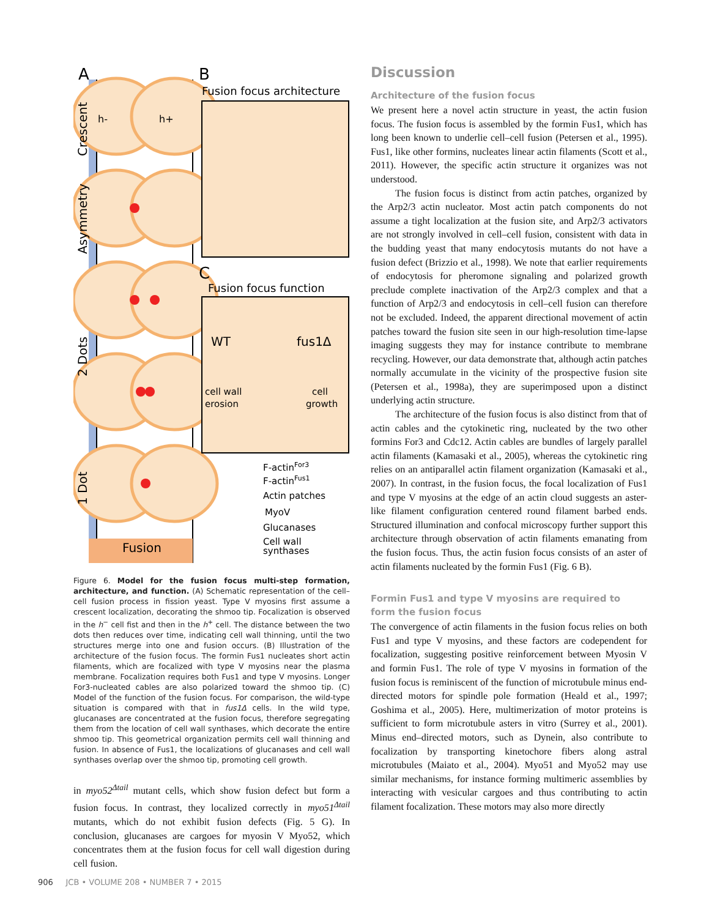A
B
C
h-
h+
Fusion
Fusion focus architecture
Fusion focus function
WT
fus1Δ
cell wall
erosion
cell
growth
F-actinFor3
F-actinFus1
Actin patches
MyoV
Glucanases
Cell wall
synthases
Crescent
Asymmetry
2 Dots
1 Dot
Figure 6. Model for the fusion focus multi-step formation, architecture, and function. (A) Schematic representation of the cell–cell fusion process in fission yeast. Type V myosins first assume a crescent localization, decorating the shmoo tip. Focalization is observed in the h<sup>−</sup> cell fist and then in the h<sup>+</sup> cell. The distance between the two dots then reduces over time, indicating cell wall thinning, until the two structures merge into one and fusion occurs. (B) Illustration of the architecture of the fusion focus. The formin Fus1 nucleates short actin filaments, which are focalized with type V myosins near the plasma membrane. Focalization requires both Fus1 and type V myosins. Longer For3-nucleated cables are also polarized toward the shmoo tip. (C) Model of the function of the fusion focus. For comparison, the wild-type situation is compared with that in fus1Δ cells. In the wild type, glucanases are concentrated at the fusion focus, therefore segregating them from the location of cell wall synthases, which decorate the entire shmoo tip. This geometrical organization permits cell wall thinning and fusion. In absence of Fus1, the localizations of glucanases and cell wall synthases overlap over the shmoo tip, promoting cell growth.
in myo52<sup>Δtail</sup> mutant cells, which show fusion defect but form a fusion focus. In contrast, they localized correctly in myo51<sup>Δtail</sup> mutants, which do not exhibit fusion defects (Fig. 5 G). In conclusion, glucanases are cargoes for myosin V Myo52, which concentrates them at the fusion focus for cell wall digestion during cell fusion.
Discussion
Architecture of the fusion focus
We present here a novel actin structure in yeast, the actin fusion focus. The fusion focus is assembled by the formin Fus1, which has long been known to underlie cell–cell fusion (Petersen et al., 1995). Fus1, like other formins, nucleates linear actin filaments (Scott et al., 2011). However, the specific actin structure it organizes was not understood.
The fusion focus is distinct from actin patches, organized by the Arp2/3 actin nucleator. Most actin patch components do not assume a tight localization at the fusion site, and Arp2/3 activators are not strongly involved in cell–cell fusion, consistent with data in the budding yeast that many endocytosis mutants do not have a fusion defect (Brizzio et al., 1998). We note that earlier requirements of endocytosis for pheromone signaling and polarized growth preclude complete inactivation of the Arp2/3 complex and that a function of Arp2/3 and endocytosis in cell–cell fusion can therefore not be excluded. Indeed, the apparent directional movement of actin patches toward the fusion site seen in our high-resolution time-lapse imaging suggests they may for instance contribute to membrane recycling. However, our data demonstrate that, although actin patches normally accumulate in the vicinity of the prospective fusion site (Petersen et al., 1998a), they are superimposed upon a distinct underlying actin structure.
The architecture of the fusion focus is also distinct from that of actin cables and the cytokinetic ring, nucleated by the two other formins For3 and Cdc12. Actin cables are bundles of largely parallel actin filaments (Kamasaki et al., 2005), whereas the cytokinetic ring relies on an antiparallel actin filament organization (Kamasaki et al., 2007). In contrast, in the fusion focus, the focal localization of Fus1 and type V myosins at the edge of an actin cloud suggests an aster-like filament configuration centered round filament barbed ends. Structured illumination and confocal microscopy further support this architecture through observation of actin filaments emanating from the fusion focus. Thus, the actin fusion focus consists of an aster of actin filaments nucleated by the formin Fus1 (Fig. 6 B).
Formin Fus1 and type V myosins are required to form the fusion focus
The convergence of actin filaments in the fusion focus relies on both Fus1 and type V myosins, and these factors are codependent for focalization, suggesting positive reinforcement between Myosin V and formin Fus1. The role of type V myosins in formation of the fusion focus is reminiscent of the function of microtubule minus end-directed motors for spindle pole formation (Heald et al., 1997; Goshima et al., 2005). Here, multimerization of motor proteins is sufficient to form microtubule asters in vitro (Surrey et al., 2001). Minus end–directed motors, such as Dynein, also contribute to focalization by transporting kinetochore fibers along astral microtubules (Maiato et al., 2004). Myo51 and Myo52 may use similar mechanisms, for instance forming multimeric assemblies by interacting with vesicular cargoes and thus contributing to actin filament focalization. These motors may also more directly
906 JCB • VOLUME 208 • NUMBER 7 • 2015